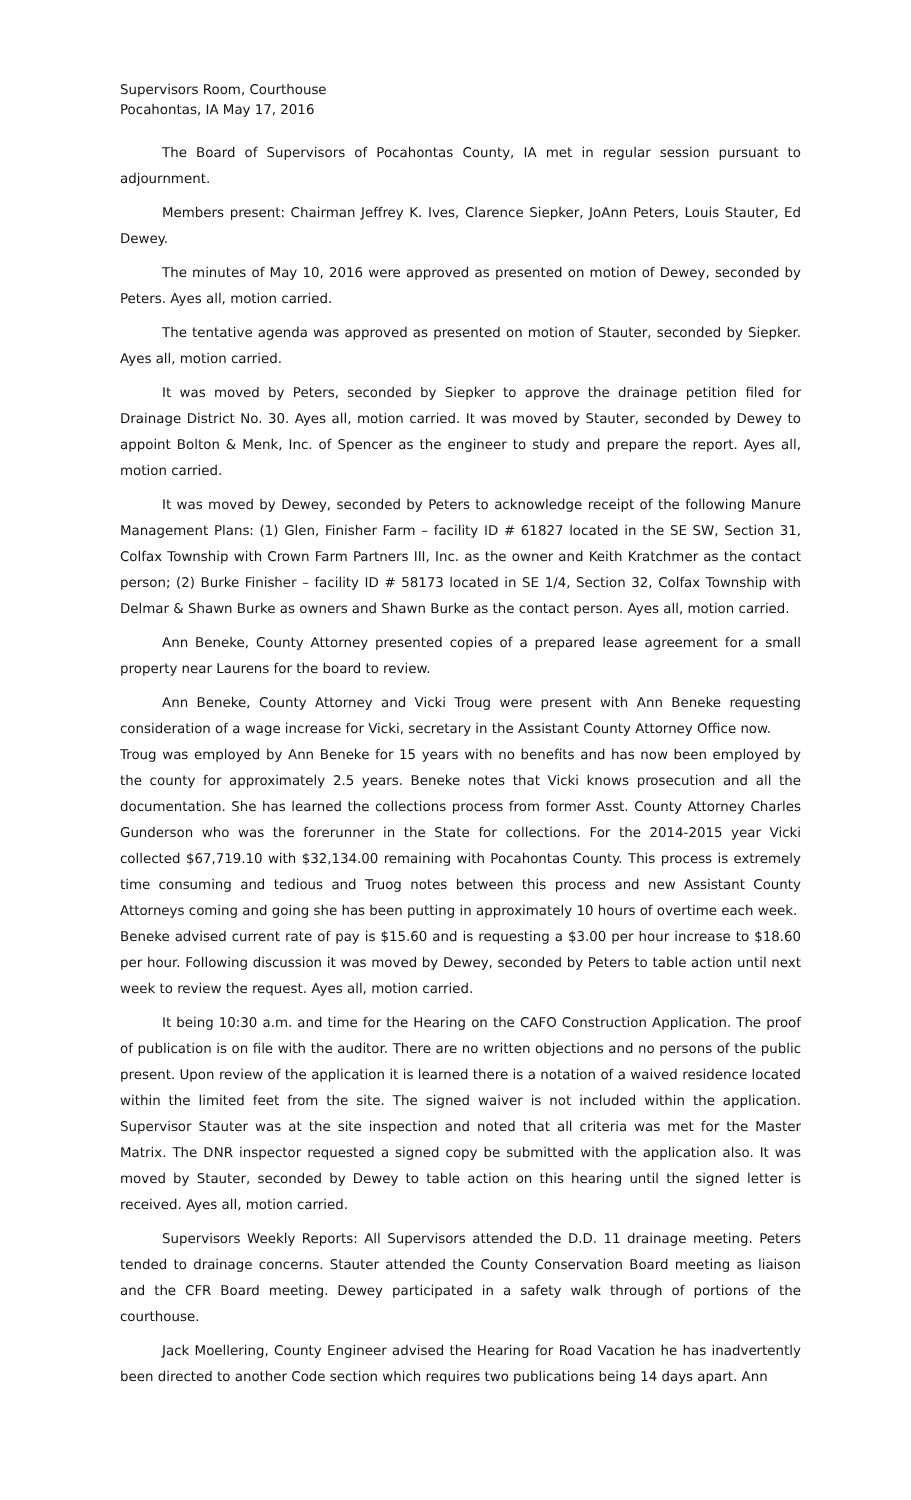Supervisors Room, Courthouse
Pocahontas, IA May 17, 2016
The Board of Supervisors of Pocahontas County, IA met in regular session pursuant to adjournment.
Members present: Chairman Jeffrey K. Ives, Clarence Siepker, JoAnn Peters, Louis Stauter, Ed Dewey.
The minutes of May 10, 2016 were approved as presented on motion of Dewey, seconded by Peters. Ayes all, motion carried.
The tentative agenda was approved as presented on motion of Stauter, seconded by Siepker. Ayes all, motion carried.
It was moved by Peters, seconded by Siepker to approve the drainage petition filed for Drainage District No. 30. Ayes all, motion carried. It was moved by Stauter, seconded by Dewey to appoint Bolton & Menk, Inc. of Spencer as the engineer to study and prepare the report. Ayes all, motion carried.
It was moved by Dewey, seconded by Peters to acknowledge receipt of the following Manure Management Plans: (1) Glen, Finisher Farm – facility ID # 61827 located in the SE SW, Section 31, Colfax Township with Crown Farm Partners III, Inc. as the owner and Keith Kratchmer as the contact person; (2) Burke Finisher – facility ID # 58173 located in SE 1/4, Section 32, Colfax Township with Delmar & Shawn Burke as owners and Shawn Burke as the contact person. Ayes all, motion carried.
Ann Beneke, County Attorney presented copies of a prepared lease agreement for a small property near Laurens for the board to review.
Ann Beneke, County Attorney and Vicki Troug were present with Ann Beneke requesting consideration of a wage increase for Vicki, secretary in the Assistant County Attorney Office now.
Troug was employed by Ann Beneke for 15 years with no benefits and has now been employed by the county for approximately 2.5 years. Beneke notes that Vicki knows prosecution and all the documentation. She has learned the collections process from former Asst. County Attorney Charles Gunderson who was the forerunner in the State for collections. For the 2014-2015 year Vicki collected $67,719.10 with $32,134.00 remaining with Pocahontas County. This process is extremely time consuming and tedious and Truog notes between this process and new Assistant County Attorneys coming and going she has been putting in approximately 10 hours of overtime each week.
Beneke advised current rate of pay is $15.60 and is requesting a $3.00 per hour increase to $18.60 per hour. Following discussion it was moved by Dewey, seconded by Peters to table action until next week to review the request. Ayes all, motion carried.
It being 10:30 a.m. and time for the Hearing on the CAFO Construction Application. The proof of publication is on file with the auditor. There are no written objections and no persons of the public present. Upon review of the application it is learned there is a notation of a waived residence located within the limited feet from the site. The signed waiver is not included within the application. Supervisor Stauter was at the site inspection and noted that all criteria was met for the Master Matrix. The DNR inspector requested a signed copy be submitted with the application also. It was moved by Stauter, seconded by Dewey to table action on this hearing until the signed letter is received. Ayes all, motion carried.
Supervisors Weekly Reports: All Supervisors attended the D.D. 11 drainage meeting. Peters tended to drainage concerns. Stauter attended the County Conservation Board meeting as liaison and the CFR Board meeting. Dewey participated in a safety walk through of portions of the courthouse.
Jack Moellering, County Engineer advised the Hearing for Road Vacation he has inadvertently been directed to another Code section which requires two publications being 14 days apart. Ann